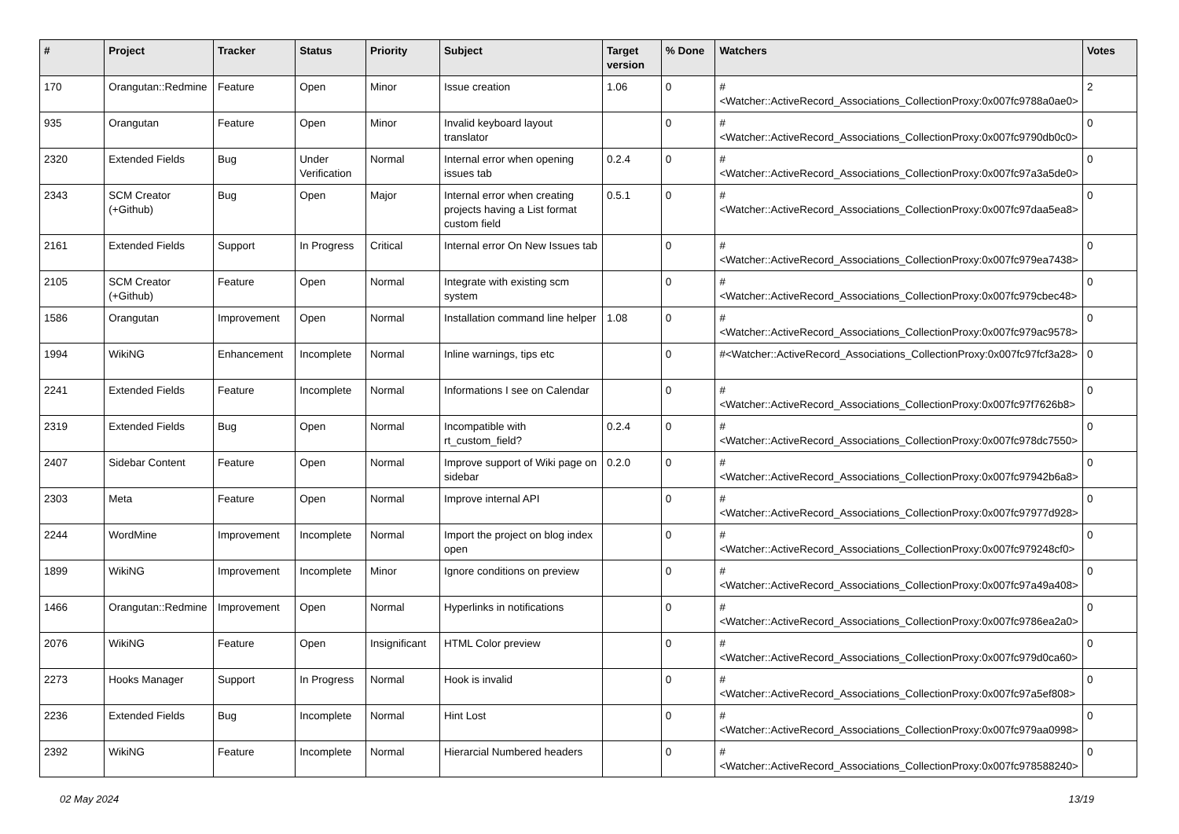| # | Project | Tracker | Status | Priority | Subject | Target version | % Done | Watchers | Votes |
| --- | --- | --- | --- | --- | --- | --- | --- | --- | --- |
| 170 | Orangutan::Redmine | Feature | Open | Minor | Issue creation | 1.06 | 0 | #<Watcher::ActiveRecord_Associations_CollectionProxy:0x007fc9788a0ae0> | 2 |
| 935 | Orangutan | Feature | Open | Minor | Invalid keyboard layout translator | | 0 | #<Watcher::ActiveRecord_Associations_CollectionProxy:0x007fc9790db0c0> | 0 |
| 2320 | Extended Fields | Bug | Under Verification | Normal | Internal error when opening issues tab | 0.2.4 | 0 | #<Watcher::ActiveRecord_Associations_CollectionProxy:0x007fc97a3a5de0> | 0 |
| 2343 | SCM Creator (+Github) | Bug | Open | Major | Internal error when creating projects having a List format custom field | 0.5.1 | 0 | #<Watcher::ActiveRecord_Associations_CollectionProxy:0x007fc97daa5ea8> | 0 |
| 2161 | Extended Fields | Support | In Progress | Critical | Internal error On New Issues tab | | 0 | #<Watcher::ActiveRecord_Associations_CollectionProxy:0x007fc979ea7438> | 0 |
| 2105 | SCM Creator (+Github) | Feature | Open | Normal | Integrate with existing scm system | | 0 | #<Watcher::ActiveRecord_Associations_CollectionProxy:0x007fc979cbec48> | 0 |
| 1586 | Orangutan | Improvement | Open | Normal | Installation command line helper | 1.08 | 0 | #<Watcher::ActiveRecord_Associations_CollectionProxy:0x007fc979ac9578> | 0 |
| 1994 | WikiNG | Enhancement | Incomplete | Normal | Inline warnings, tips etc | | 0 | #<Watcher::ActiveRecord_Associations_CollectionProxy:0x007fc97fcf3a28> | 0 |
| 2241 | Extended Fields | Feature | Incomplete | Normal | Informations I see on Calendar | | 0 | #<Watcher::ActiveRecord_Associations_CollectionProxy:0x007fc97f7626b8> | 0 |
| 2319 | Extended Fields | Bug | Open | Normal | Incompatible with rt_custom_field? | 0.2.4 | 0 | #<Watcher::ActiveRecord_Associations_CollectionProxy:0x007fc978dc7550> | 0 |
| 2407 | Sidebar Content | Feature | Open | Normal | Improve support of Wiki page on sidebar | 0.2.0 | 0 | #<Watcher::ActiveRecord_Associations_CollectionProxy:0x007fc97942b6a8> | 0 |
| 2303 | Meta | Feature | Open | Normal | Improve internal API | | 0 | #<Watcher::ActiveRecord_Associations_CollectionProxy:0x007fc97977d928> | 0 |
| 2244 | WordMine | Improvement | Incomplete | Normal | Import the project on blog index open | | 0 | #<Watcher::ActiveRecord_Associations_CollectionProxy:0x007fc979248cf0> | 0 |
| 1899 | WikiNG | Improvement | Incomplete | Minor | Ignore conditions on preview | | 0 | #<Watcher::ActiveRecord_Associations_CollectionProxy:0x007fc97a49a408> | 0 |
| 1466 | Orangutan::Redmine | Improvement | Open | Normal | Hyperlinks in notifications | | 0 | #<Watcher::ActiveRecord_Associations_CollectionProxy:0x007fc9786ea2a0> | 0 |
| 2076 | WikiNG | Feature | Open | Insignificant | HTML Color preview | | 0 | #<Watcher::ActiveRecord_Associations_CollectionProxy:0x007fc979d0ca60> | 0 |
| 2273 | Hooks Manager | Support | In Progress | Normal | Hook is invalid | | 0 | #<Watcher::ActiveRecord_Associations_CollectionProxy:0x007fc97a5ef808> | 0 |
| 2236 | Extended Fields | Bug | Incomplete | Normal | Hint Lost | | 0 | #<Watcher::ActiveRecord_Associations_CollectionProxy:0x007fc979aa0998> | 0 |
| 2392 | WikiNG | Feature | Incomplete | Normal | Hierarcial Numbered headers | | 0 | #<Watcher::ActiveRecord_Associations_CollectionProxy:0x007fc978588240> | 0 |
02 May 2024 13/19